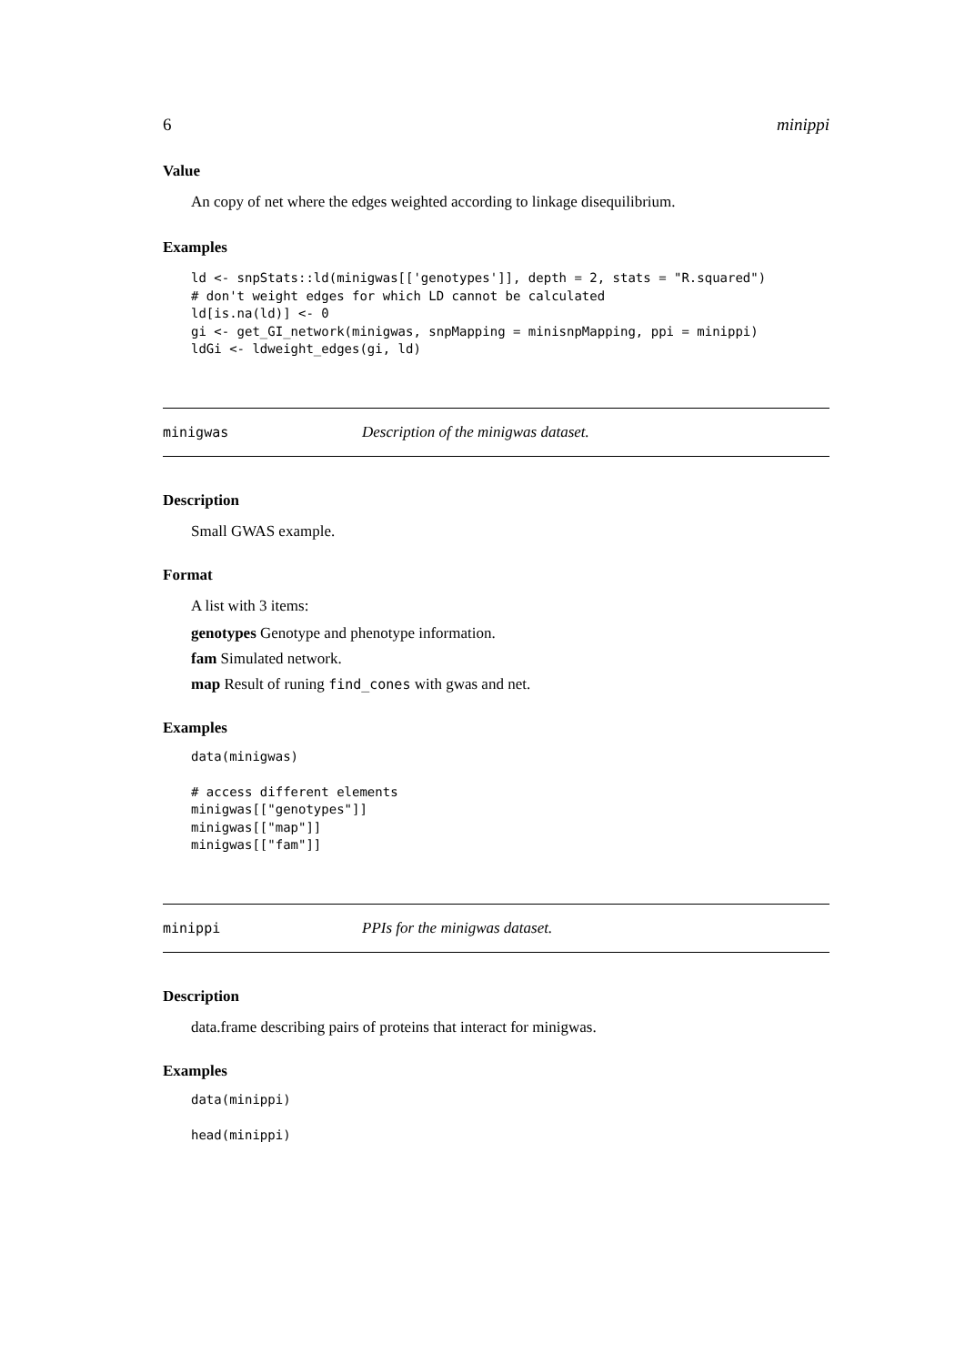6 minippi
Value
An copy of net where the edges weighted according to linkage disequilibrium.
Examples
ld <- snpStats::ld(minigwas[['genotypes']], depth = 2, stats = "R.squared")
# don't weight edges for which LD cannot be calculated
ld[is.na(ld)] <- 0
gi <- get_GI_network(minigwas, snpMapping = minisnpMapping, ppi = minippi)
ldGi <- ldweight_edges(gi, ld)
minigwas Description of the minigwas dataset.
Description
Small GWAS example.
Format
A list with 3 items:
genotypes Genotype and phenotype information.
fam Simulated network.
map Result of runing find_cones with gwas and net.
Examples
data(minigwas)

# access different elements
minigwas[["genotypes"]]
minigwas[["map"]]
minigwas[["fam"]]
minippi PPIs for the minigwas dataset.
Description
data.frame describing pairs of proteins that interact for minigwas.
Examples
data(minippi)

head(minippi)